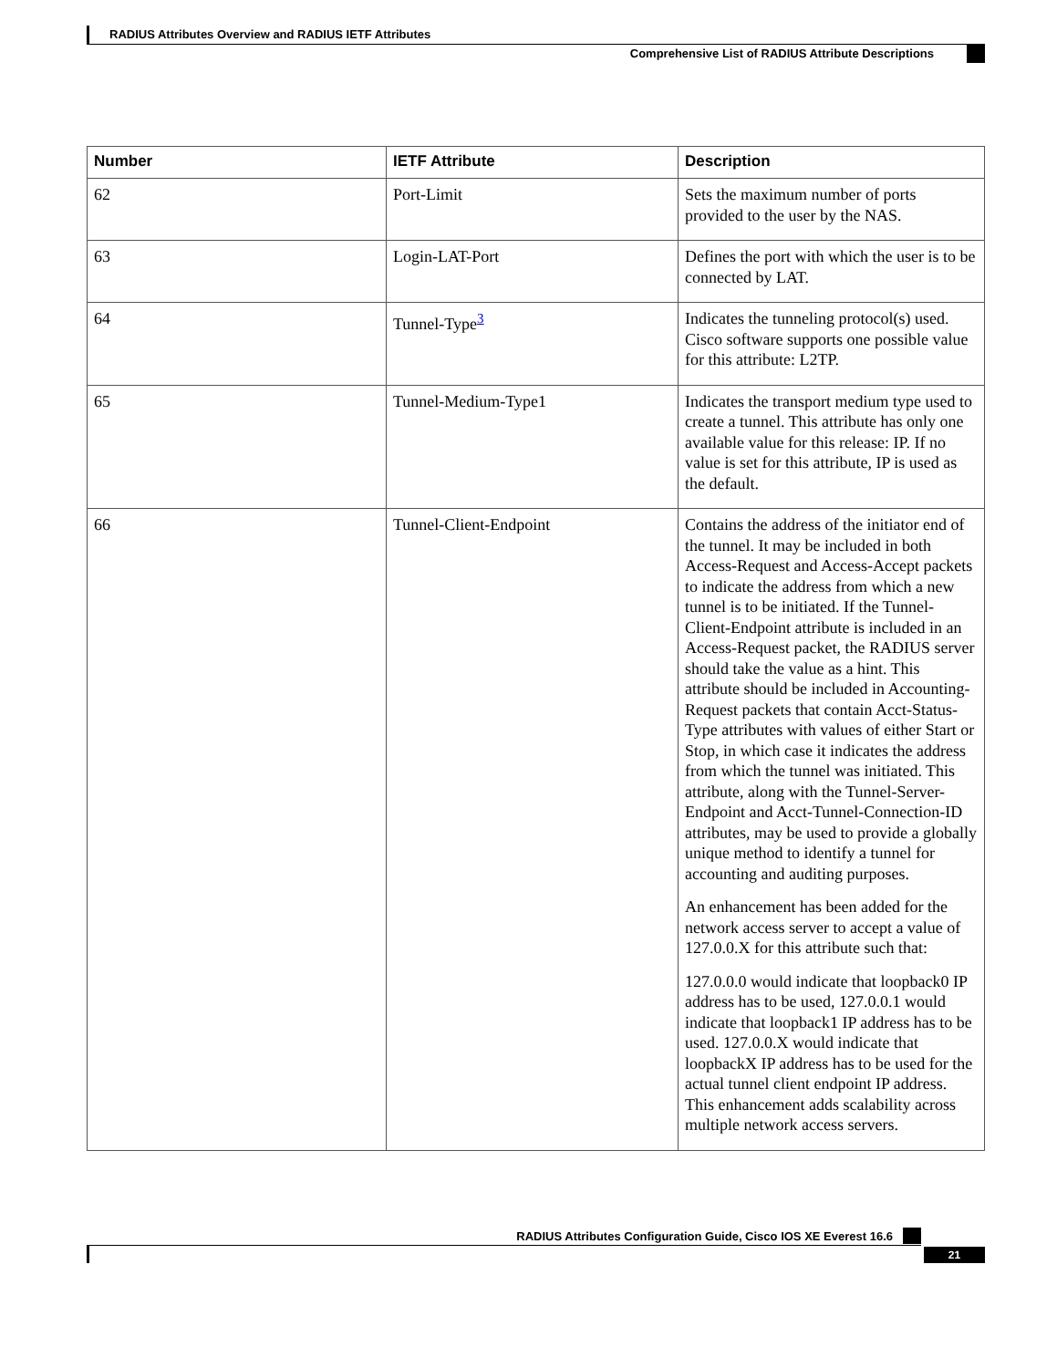RADIUS Attributes Overview and RADIUS IETF Attributes
Comprehensive List of RADIUS Attribute Descriptions
| Number | IETF Attribute | Description |
| --- | --- | --- |
| 62 | Port-Limit | Sets the maximum number of ports provided to the user by the NAS. |
| 63 | Login-LAT-Port | Defines the port with which the user is to be connected by LAT. |
| 64 | Tunnel-Type<sup>3</sup> | Indicates the tunneling protocol(s) used. Cisco software supports one possible value for this attribute: L2TP. |
| 65 | Tunnel-Medium-Type1 | Indicates the transport medium type used to create a tunnel. This attribute has only one available value for this release: IP. If no value is set for this attribute, IP is used as the default. |
| 66 | Tunnel-Client-Endpoint | Contains the address of the initiator end of the tunnel. It may be included in both Access-Request and Access-Accept packets to indicate the address from which a new tunnel is to be initiated. If the Tunnel-Client-Endpoint attribute is included in an Access-Request packet, the RADIUS server should take the value as a hint. This attribute should be included in Accounting-Request packets that contain Acct-Status-Type attributes with values of either Start or Stop, in which case it indicates the address from which the tunnel was initiated. This attribute, along with the Tunnel-Server-Endpoint and Acct-Tunnel-Connection-ID attributes, may be used to provide a globally unique method to identify a tunnel for accounting and auditing purposes. An enhancement has been added for the network access server to accept a value of 127.0.0.X for this attribute such that: 127.0.0.0 would indicate that loopback0 IP address has to be used, 127.0.0.1 would indicate that loopback1 IP address has to be used. 127.0.0.X would indicate that loopbackX IP address has to be used for the actual tunnel client endpoint IP address. This enhancement adds scalability across multiple network access servers. |
RADIUS Attributes Configuration Guide, Cisco IOS XE Everest 16.6
21